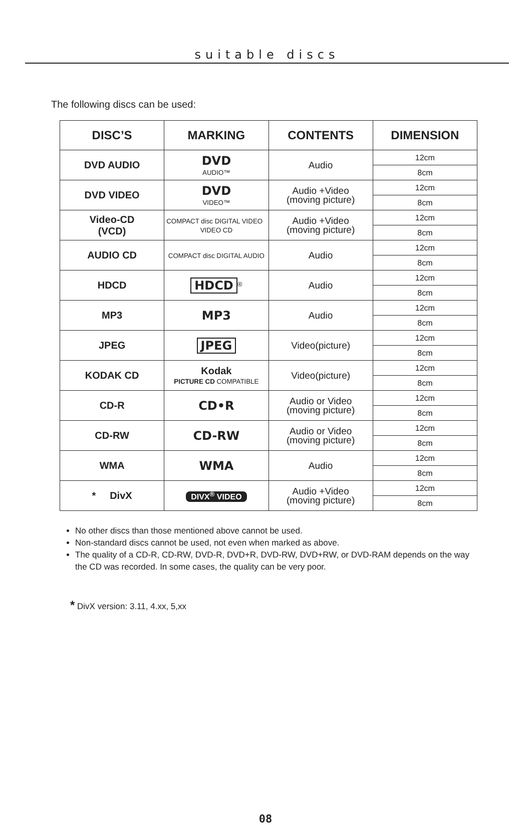suitable discs
The following discs can be used:
| DISC’S | MARKING | CONTENTS | DIMENSION |
| --- | --- | --- | --- |
| DVD AUDIO | DVD AUDIO™ | Audio | 12cm |
| | | | 8cm |
| DVD VIDEO | DVD VIDEO™ | Audio +Video (moving picture) | 12cm |
| | | | 8cm |
| Video-CD (VCD) | COMPACT disc DIGITAL VIDEO VIDEO CD | Audio +Video (moving picture) | 12cm |
| | | | 8cm |
| AUDIO CD | COMPACT disc DIGITAL AUDIO | Audio | 12cm |
| | | | 8cm |
| HDCD | HDCD<sup>®</sup> | Audio | 12cm |
| | | | 8cm |
| MP3 | MP3 | Audio | 12cm |
| | | | 8cm |
| JPEG | JPEG | Video(picture) | 12cm |
| | | | 8cm |
| KODAK CD | Kodak PICTURE CD COMPATIBLE | Video(picture) | 12cm |
| | | | 8cm |
| CD-R | CD•R | Audio or Video (moving picture) | 12cm |
| | | | 8cm |
| CD-RW | CD-RW | Audio or Video (moving picture) | 12cm |
| | | | 8cm |
| WMA | WMA | Audio | 12cm |
| | | | 8cm |
| * DivX | DIVX<sup>®</sup> VIDEO | Audio +Video (moving picture) | 12cm |
| | | | 8cm |
No other discs than those mentioned above cannot be used.
Non-standard discs cannot be used, not even when marked as above.
The quality of a CD-R, CD-RW, DVD-R, DVD+R, DVD-RW, DVD+RW, or DVD-RAM depends on the way the CD was recorded. In some cases, the quality can be very poor.
* DivX version: 3.11, 4.xx, 5,xx
08